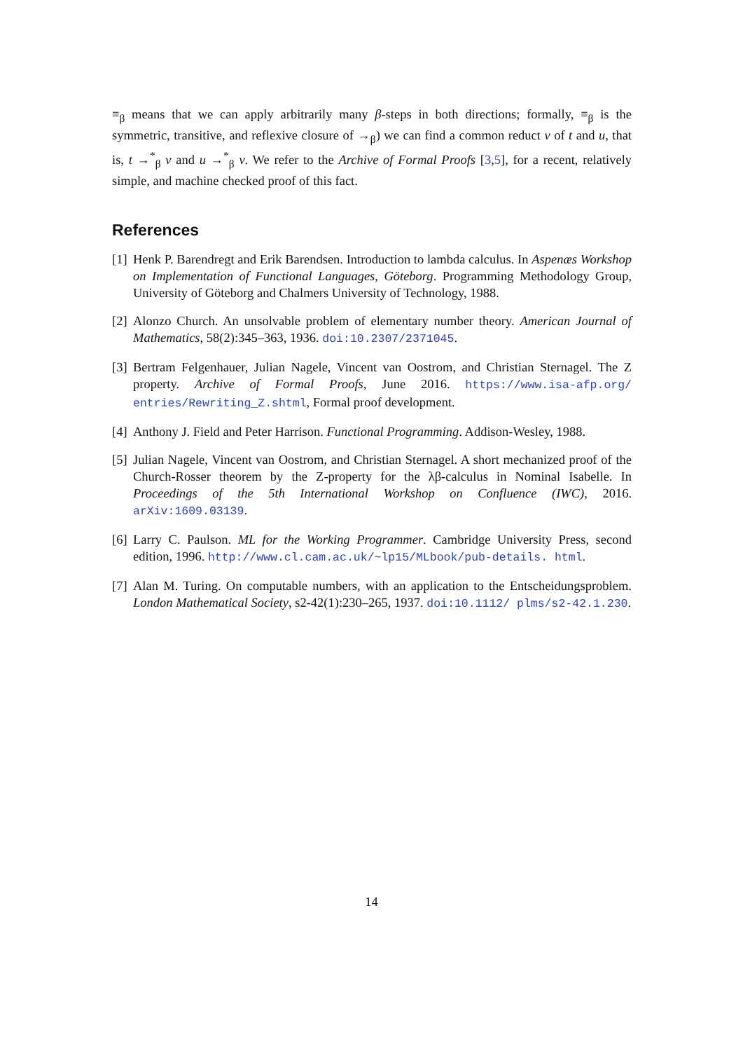≡<sub>β</sub> means that we can apply arbitrarily many β-steps in both directions; formally, ≡<sub>β</sub> is the symmetric, transitive, and reflexive closure of →<sub>β</sub>) we can find a common reduct v of t and u, that is, t →<sup>*</sup><sub>β</sub> v and u →<sup>*</sup><sub>β</sub> v. We refer to the Archive of Formal Proofs [3,5], for a recent, relatively simple, and machine checked proof of this fact.
References
[1] Henk P. Barendregt and Erik Barendsen. Introduction to lambda calculus. In Aspenæs Workshop on Implementation of Functional Languages, Göteborg. Programming Methodology Group, University of Göteborg and Chalmers University of Technology, 1988.
[2] Alonzo Church. An unsolvable problem of elementary number theory. American Journal of Mathematics, 58(2):345–363, 1936. doi:10.2307/2371045.
[3] Bertram Felgenhauer, Julian Nagele, Vincent van Oostrom, and Christian Sternagel. The Z property. Archive of Formal Proofs, June 2016. https://www.isa-afp.org/ entries/Rewriting_Z.shtml, Formal proof development.
[4] Anthony J. Field and Peter Harrison. Functional Programming. Addison-Wesley, 1988.
[5] Julian Nagele, Vincent van Oostrom, and Christian Sternagel. A short mechanized proof of the Church-Rosser theorem by the Z-property for the λβ-calculus in Nominal Isabelle. In Proceedings of the 5th International Workshop on Confluence (IWC), 2016. arXiv:1609.03139.
[6] Larry C. Paulson. ML for the Working Programmer. Cambridge University Press, second edition, 1996. http://www.cl.cam.ac.uk/~lp15/MLbook/pub-details. html.
[7] Alan M. Turing. On computable numbers, with an application to the Entscheidungsproblem. London Mathematical Society, s2-42(1):230–265, 1937. doi:10.1112/ plms/s2-42.1.230.
14